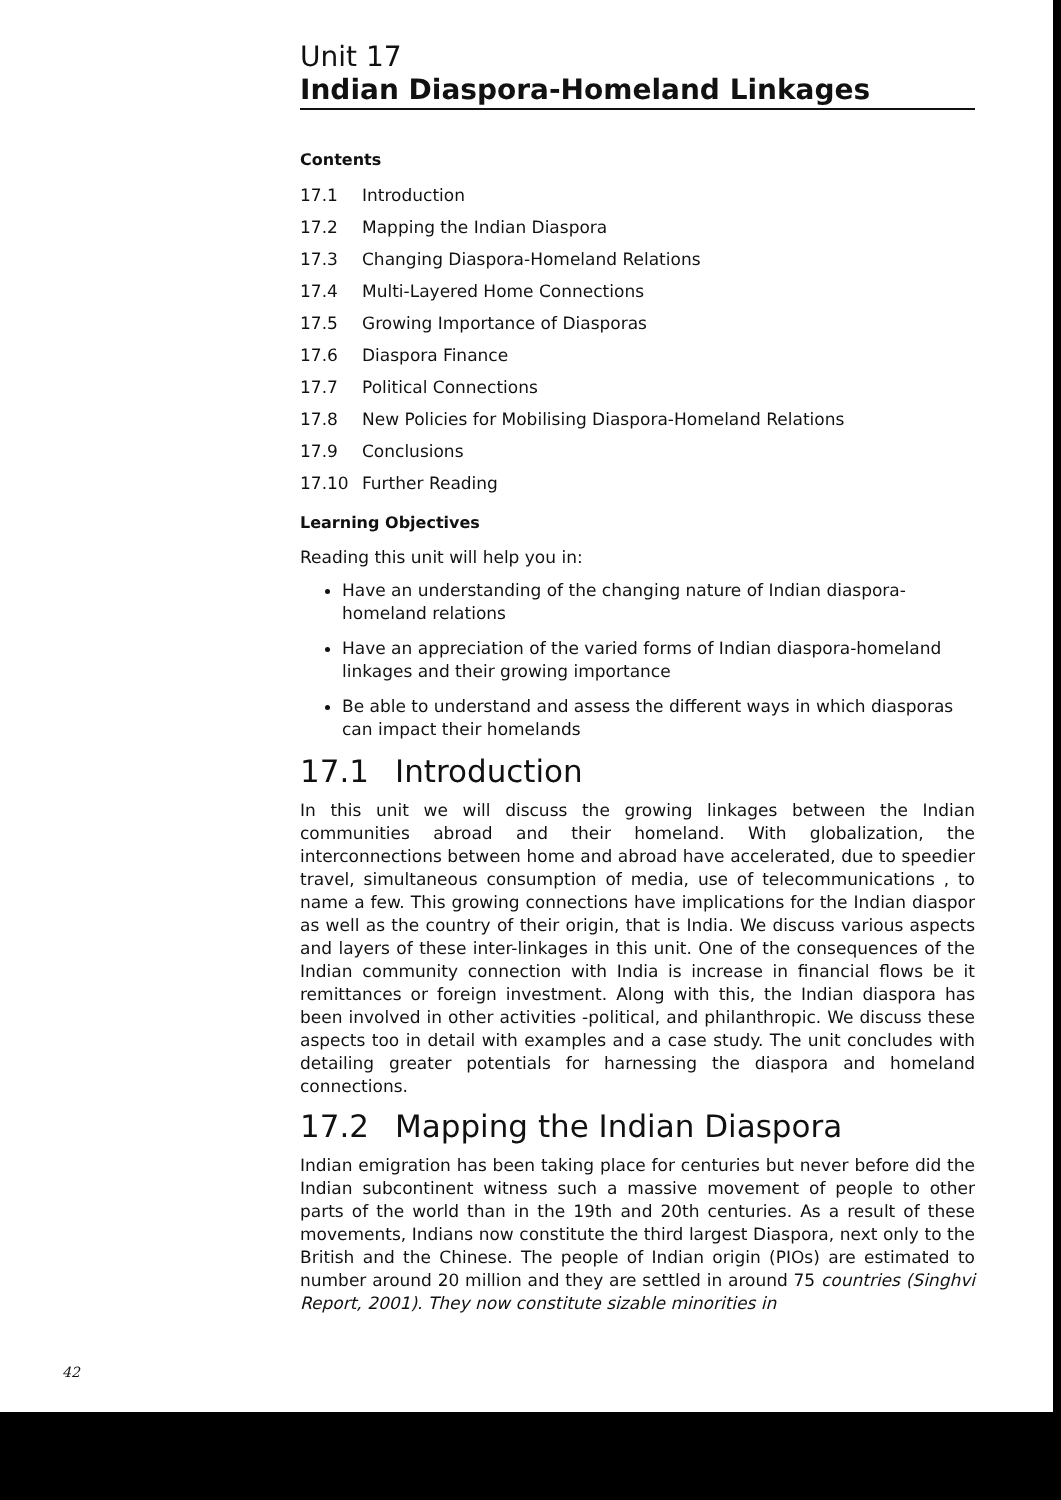Unit 17
Indian Diaspora-Homeland Linkages
Contents
17.1 Introduction
17.2 Mapping the Indian Diaspora
17.3 Changing Diaspora-Homeland Relations
17.4 Multi-Layered Home Connections
17.5 Growing Importance of Diasporas
17.6 Diaspora Finance
17.7 Political Connections
17.8 New Policies for Mobilising Diaspora-Homeland Relations
17.9 Conclusions
17.10 Further Reading
Learning Objectives
Reading this unit will help you in:
Have an understanding of the changing nature of Indian diaspora-homeland relations
Have an appreciation of the varied forms of Indian diaspora-homeland linkages and their growing importance
Be able to understand and assess the different ways in which diasporas can impact their homelands
17.1 Introduction
In this unit we will discuss the growing linkages between the Indian communities abroad and their homeland. With globalization, the interconnections between home and abroad have accelerated, due to speedier travel, simultaneous consumption of media, use of telecommunications , to name a few. This growing connections have implications for the Indian diaspor as well as the country of their origin, that is India. We discuss various aspects and layers of these inter-linkages in this unit. One of the consequences of the Indian community connection with India is increase in financial flows be it remittances or foreign investment. Along with this, the Indian diaspora has been involved in other activities -political, and philanthropic. We discuss these aspects too in detail with examples and a case study. The unit concludes with detailing greater potentials for harnessing the diaspora and homeland connections.
17.2 Mapping the Indian Diaspora
Indian emigration has been taking place for centuries but never before did the Indian subcontinent witness such a massive movement of people to other parts of the world than in the 19th and 20th centuries. As a result of these movements, Indians now constitute the third largest Diaspora, next only to the British and the Chinese. The people of Indian origin (PIOs) are estimated to number around 20 million and they are settled in around 75 countries (Singhvi Report, 2001). They now constitute sizable minorities in
42